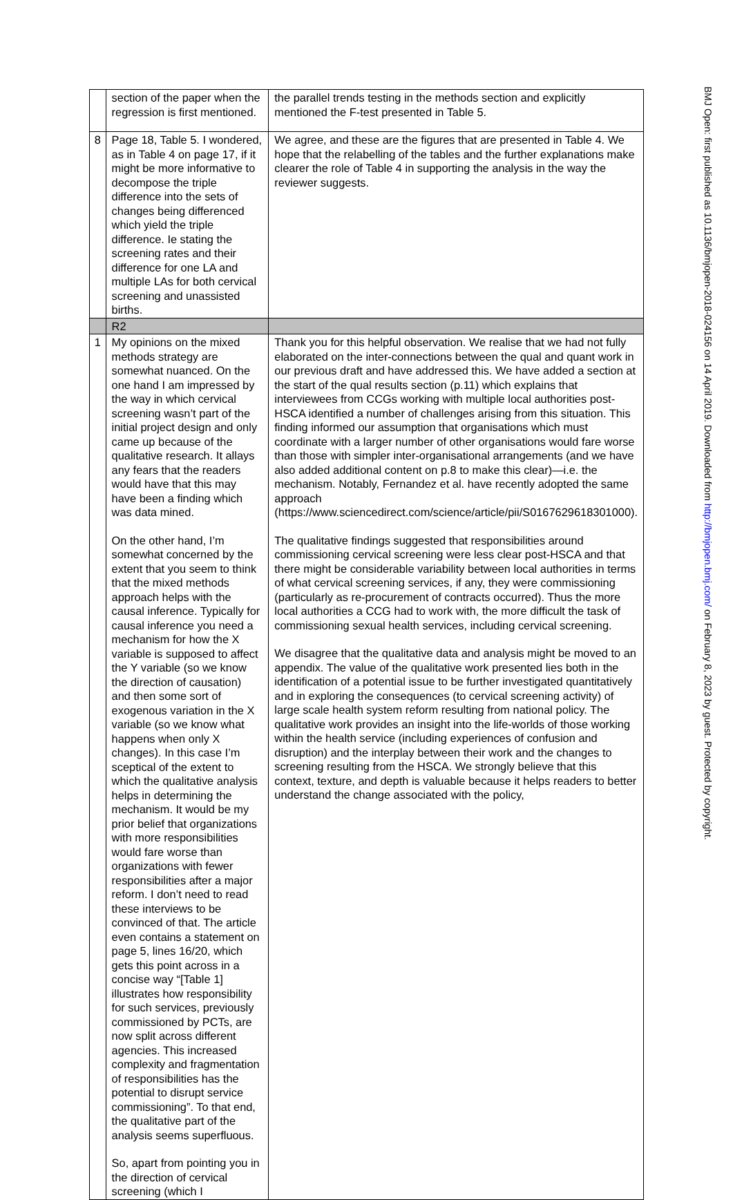| | section of the paper when the regression is first mentioned. | the parallel trends testing in the methods section and explicitly mentioned the F-test presented in Table 5. |
| 8 | Page 18, Table 5. I wondered, as in Table 4 on page 17, if it might be more informative to decompose the triple difference into the sets of changes being differenced which yield the triple difference. Ie stating the screening rates and their difference for one LA and multiple LAs for both cervical screening and unassisted births. | We agree, and these are the figures that are presented in Table 4. We hope that the relabelling of the tables and the further explanations make clearer the role of Table 4 in supporting the analysis in the way the reviewer suggests. |
| | R2 | |
| 1 | My opinions on the mixed methods strategy are somewhat nuanced. On the one hand I am impressed by the way in which cervical screening wasn’t part of the initial project design and only came up because of the qualitative research. It allays any fears that the readers would have that this may have been a finding which was data mined. On the other hand, I’m somewhat concerned by the extent that you seem to think that the mixed methods approach helps with the causal inference. Typically for causal inference you need a mechanism for how the X variable is supposed to affect the Y variable (so we know the direction of causation) and then some sort of exogenous variation in the X variable (so we know what happens when only X changes). In this case I’m sceptical of the extent to which the qualitative analysis helps in determining the mechanism. It would be my prior belief that organizations with more responsibilities would fare worse than organizations with fewer responsibilities after a major reform. I don’t need to read these interviews to be convinced of that. The article even contains a statement on page 5, lines 16/20, which gets this point across in a concise way “[Table 1] illustrates how responsibility for such services, previously commissioned by PCTs, are now split across different agencies. This increased complexity and fragmentation of responsibilities has the potential to disrupt service commissioning”. To that end, the qualitative part of the analysis seems superfluous. So, apart from pointing you in the direction of cervical screening (which I | Thank you for this helpful observation. We realise that we had not fully elaborated on the inter-connections between the qual and quant work in our previous draft and have addressed this. We have added a section at the start of the qual results section (p.11) which explains that interviewees from CCGs working with multiple local authorities post-HSCA identified a number of challenges arising from this situation. This finding informed our assumption that organisations which must coordinate with a larger number of other organisations would fare worse than those with simpler inter-organisational arrangements (and we have also added additional content on p.8 to make this clear)—i.e. the mechanism. Notably, Fernandez et al. have recently adopted the same approach (https://www.sciencedirect.com/science/article/pii/S0167629618301000). The qualitative findings suggested that responsibilities around commissioning cervical screening were less clear post-HSCA and that there might be considerable variability between local authorities in terms of what cervical screening services, if any, they were commissioning (particularly as re-procurement of contracts occurred). Thus the more local authorities a CCG had to work with, the more difficult the task of commissioning sexual health services, including cervical screening. We disagree that the qualitative data and analysis might be moved to an appendix. The value of the qualitative work presented lies both in the identification of a potential issue to be further investigated quantitatively and in exploring the consequences (to cervical screening activity) of large scale health system reform resulting from national policy. The qualitative work provides an insight into the life-worlds of those working within the health service (including experiences of confusion and disruption) and the interplay between their work and the changes to screening resulting from the HSCA. We strongly believe that this context, texture, and depth is valuable because it helps readers to better understand the change associated with the policy, |
BMJ Open: first published as 10.1136/bmjopen-2018-024156 on 14 April 2019. Downloaded from http://bmjopen.bmj.com/ on February 8, 2023 by guest. Protected by copyright.